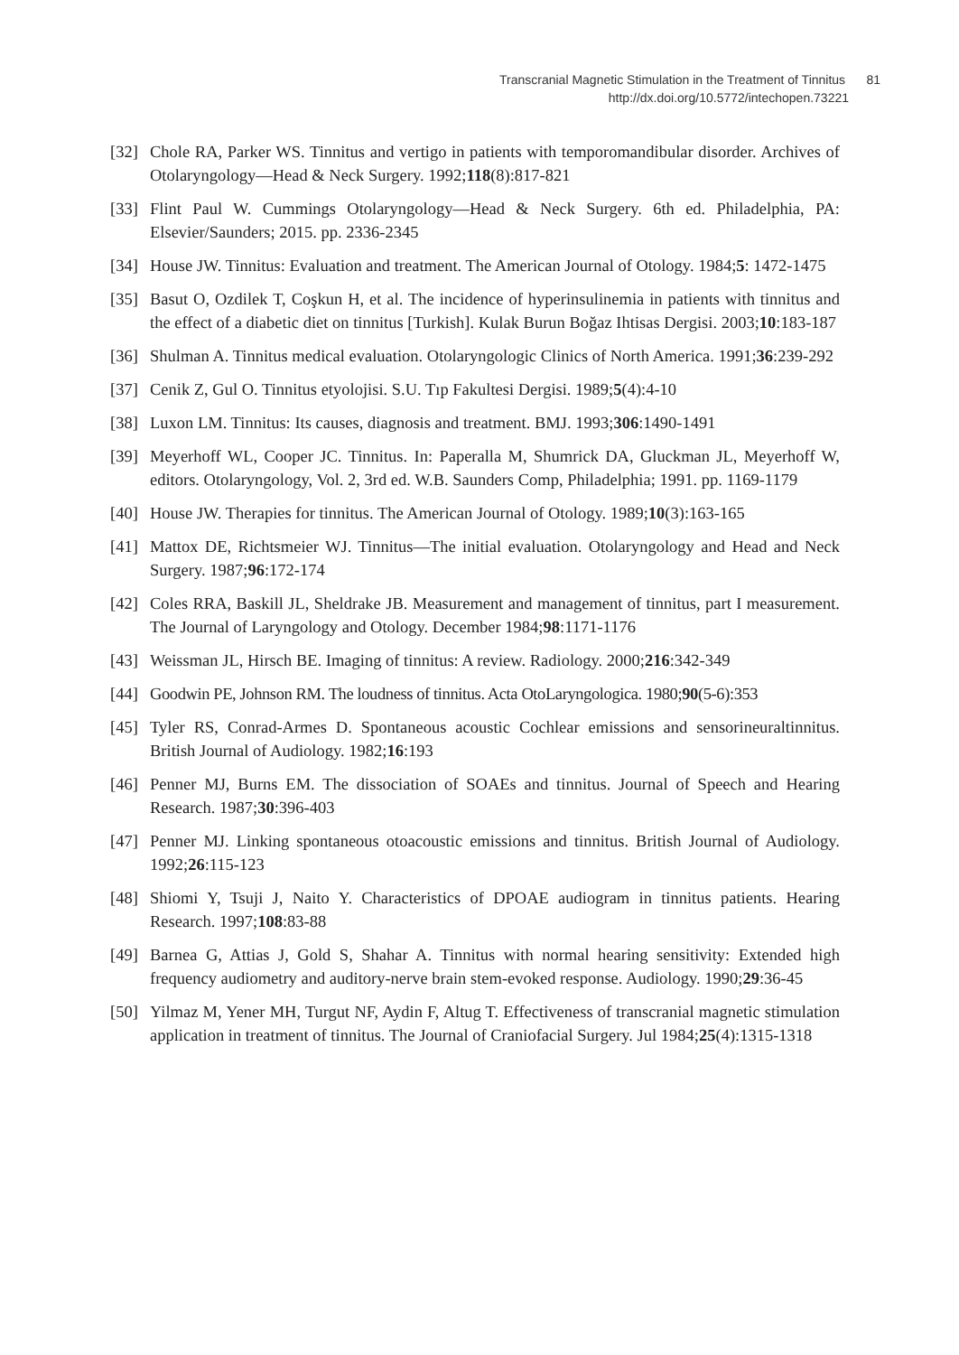Transcranial Magnetic Stimulation in the Treatment of Tinnitus 81
http://dx.doi.org/10.5772/intechopen.73221
[32]
Chole RA, Parker WS. Tinnitus and vertigo in patients with temporomandibular disorder. Archives of Otolaryngology—Head & Neck Surgery. 1992;118(8):817-821
[33]
Flint Paul W. Cummings Otolaryngology—Head & Neck Surgery. 6th ed. Philadelphia, PA: Elsevier/Saunders; 2015. pp. 2336-2345
[34]
House JW. Tinnitus: Evaluation and treatment. The American Journal of Otology. 1984;5: 1472-1475
[35]
Basut O, Ozdilek T, Coşkun H, et al. The incidence of hyperinsulinemia in patients with tinnitus and the effect of a diabetic diet on tinnitus [Turkish]. Kulak Burun Boğaz Ihtisas Dergisi. 2003;10:183-187
[36]
Shulman A. Tinnitus medical evaluation. Otolaryngologic Clinics of North America. 1991;36:239-292
[37]
Cenik Z, Gul O. Tinnitus etyolojisi. S.U. Tıp Fakultesi Dergisi. 1989;5(4):4-10
[38]
Luxon LM. Tinnitus: Its causes, diagnosis and treatment. BMJ. 1993;306:1490-1491
[39]
Meyerhoff WL, Cooper JC. Tinnitus. In: Paperalla M, Shumrick DA, Gluckman JL, Meyerhoff W, editors. Otolaryngology, Vol. 2, 3rd ed. W.B. Saunders Comp, Philadelphia; 1991. pp. 1169-1179
[40]
House JW. Therapies for tinnitus. The American Journal of Otology. 1989;10(3):163-165
[41]
Mattox DE, Richtsmeier WJ. Tinnitus—The initial evaluation. Otolaryngology and Head and Neck Surgery. 1987;96:172-174
[42]
Coles RRA, Baskill JL, Sheldrake JB. Measurement and management of tinnitus, part I measurement. The Journal of Laryngology and Otology. December 1984;98:1171-1176
[43]
Weissman JL, Hirsch BE. Imaging of tinnitus: A review. Radiology. 2000;216:342-349
[44]
Goodwin PE, Johnson RM. The loudness of tinnitus. Acta OtoLaryngologica. 1980;90(5-6):353
[45]
Tyler RS, Conrad-Armes D. Spontaneous acoustic Cochlear emissions and sensorineuraltinnitus. British Journal of Audiology. 1982;16:193
[46]
Penner MJ, Burns EM. The dissociation of SOAEs and tinnitus. Journal of Speech and Hearing Research. 1987;30:396-403
[47]
Penner MJ. Linking spontaneous otoacoustic emissions and tinnitus. British Journal of Audiology. 1992;26:115-123
[48]
Shiomi Y, Tsuji J, Naito Y. Characteristics of DPOAE audiogram in tinnitus patients. Hearing Research. 1997;108:83-88
[49]
Barnea G, Attias J, Gold S, Shahar A. Tinnitus with normal hearing sensitivity: Extended high frequency audiometry and auditory-nerve brain stem-evoked response. Audiology. 1990;29:36-45
[50]
Yilmaz M, Yener MH, Turgut NF, Aydin F, Altug T. Effectiveness of transcranial magnetic stimulation application in treatment of tinnitus. The Journal of Craniofacial Surgery. Jul 1984;25(4):1315-1318